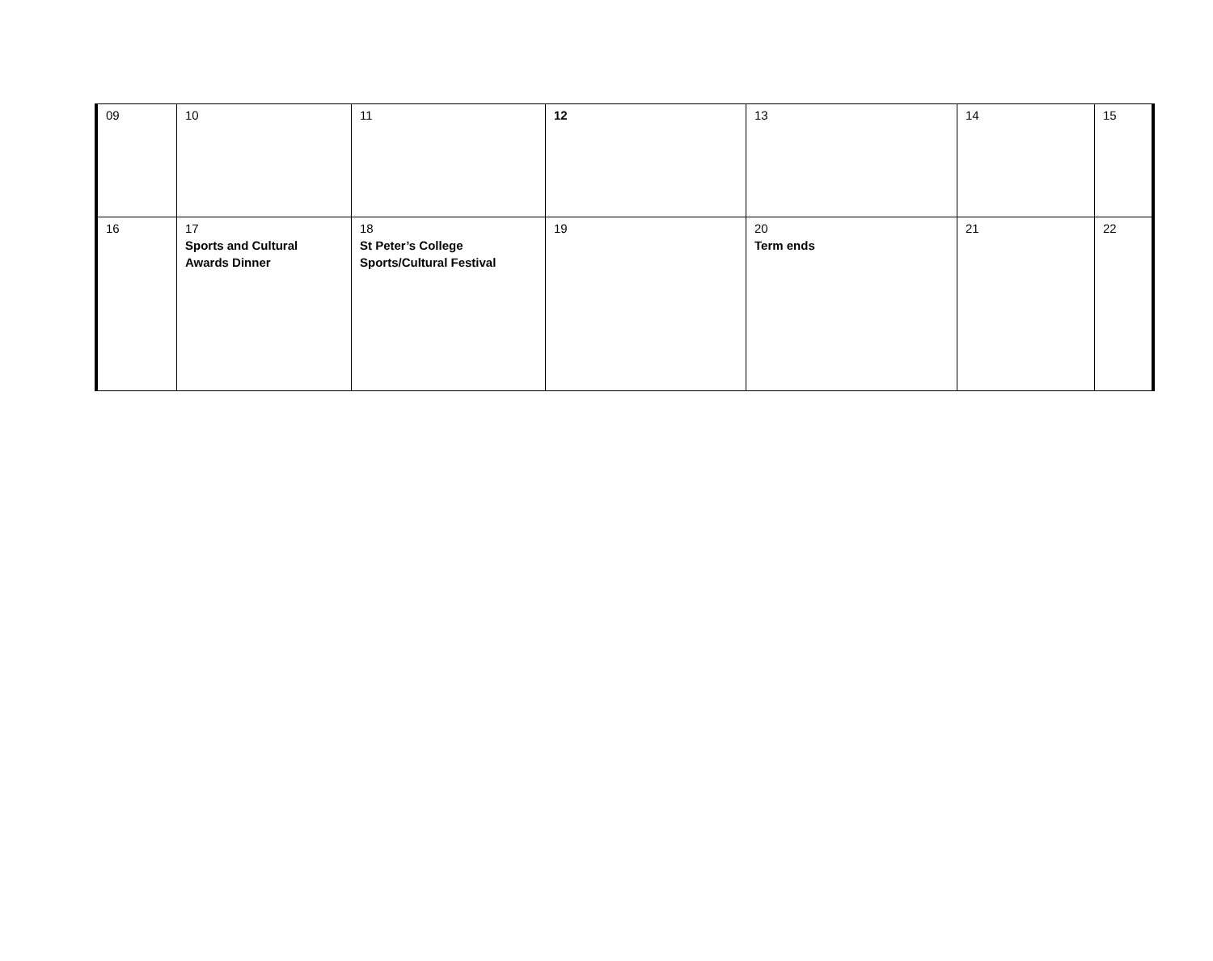| 09 | 10 | 11 | 12 | 13 | 14 | 15 |
| 16 | 17 Sports and Cultural Awards Dinner | 18 St Peter’s College Sports/Cultural Festival | 19 | 20 Term ends | 21 | 22 |